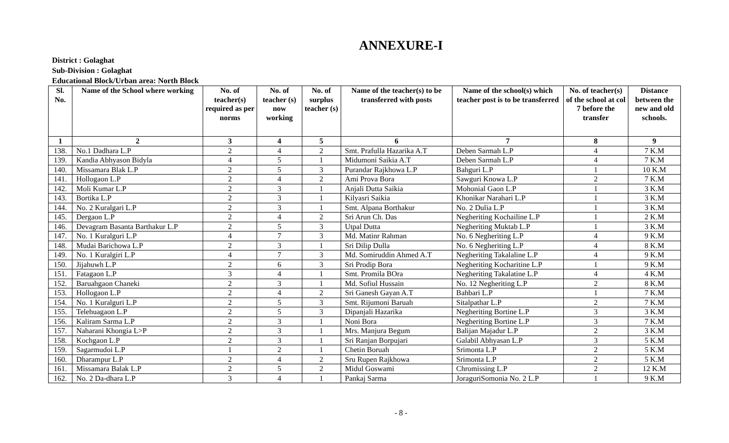ANNEXURE-I
District : Golaghat
Sub-Division : Golaghat
Educational Block/Urban area: North Block
| Sl. No. | Name of the School where working | No. of teacher(s) required as per norms | No. of teacher (s) now working | No. of surplus teacher (s) | Name of the teacher(s) to be transferred with posts | Name of the school(s) which teacher post is to be transferred | No. of teacher(s) of the school at col 7 before the transfer | Distance between the new and old schools. |
| --- | --- | --- | --- | --- | --- | --- | --- | --- |
| 1 | 2 | 3 | 4 | 5 | 6 | 7 | 8 | 9 |
| 138. | No.1 Dadhara L.P | 2 | 4 | 2 | Smt. Prafulla Hazarika A.T | Deben Sarmah L.P | 4 | 7 K.M |
| 139. | Kandia Abhyason Bidyla | 4 | 5 | 1 | Midumoni Saikia A.T | Deben Sarmah L.P | 4 | 7 K.M |
| 140. | Missamara Blak L.P | 2 | 5 | 3 | Purandar Rajkhowa L.P | Bahguri L.P | 1 | 10 K.M |
| 141. | Hollogaon L.P | 2 | 4 | 2 | Ami Prova Bora | Sawguri Knowa L.P | 2 | 7 K.M |
| 142. | Moli Kumar L.P | 2 | 3 | 1 | Anjali Dutta Saikia | Mohonial Gaon L.P | 1 | 3 K.M |
| 143. | Bortika L.P | 2 | 3 | 1 | Kilyasri Saikia | Khonikar Narahari L.P | 1 | 3 K.M |
| 144. | No. 2 Kuralgari L.P | 2 | 3 | 1 | Smt. Alpana Borthakur | No. 2 Dulia L.P | 1 | 3 K.M |
| 145. | Dergaon L.P | 2 | 4 | 2 | Sri Arun Ch. Das | Negheriting Kochailine L.P | 1 | 2 K.M |
| 146. | Devagram Basanta Barthakur L.P | 2 | 5 | 3 | Utpal Dutta | Negheriting Muktab L.P | 1 | 3 K.M |
| 147. | No. 1 Kuralguri L.P | 4 | 7 | 3 | Md. Matinr Rahman | No. 6 Negheriting L.P | 4 | 9 K.M |
| 148. | Mudai Barichowa L.P | 2 | 3 | 1 | Sri Dilip Dulla | No. 6 Negheriting L.P | 4 | 8 K.M |
| 149. | No. 1 Kuralgiri L.P | 4 | 7 | 3 | Md. Somiruddin Ahmed A.T | Negheriting Takalaline L.P | 4 | 9 K.M |
| 150. | Jijahuwh L.P | 2 | 6 | 3 | Sri Prodip Bora | Negheriting Kocharitine L.P | 1 | 9 K.M |
| 151. | Fatagaon L.P | 3 | 4 | 1 | Smt. Promila BOra | Negheriting Takalatine L.P | 4 | 4 K.M |
| 152. | Baruahgaon Chaneki | 2 | 3 | 1 | Md. Sofiul Hussain | No. 12 Negheriting L.P | 2 | 8 K.M |
| 153. | Hollogaon L.P | 2 | 4 | 2 | Sri Ganesh Gayan A.T | Bahbari L.P | 1 | 7 K.M |
| 154. | No. 1 Kuralguri L.P | 2 | 5 | 3 | Smt. Rijumoni Baruah | Sitalpathar L.P | 2 | 7 K.M |
| 155. | Telehuagaon L.P | 2 | 5 | 3 | Dipanjali Hazarika | Negheriting Bortine L.P | 3 | 3 K.M |
| 156. | Kaliram Sarma L.P | 2 | 3 | 1 | Noni Bora | Negheriting Bortine L.P | 3 | 7 K.M |
| 157. | Naharani Khongia L>P | 2 | 3 | 1 | Mrs. Manjura Begum | Balijan Majadur L.P | 2 | 3 K.M |
| 158. | Kochgaon L.P | 2 | 3 | 1 | Sri Ranjan Borpujari | Galabil Abhyasan L.P | 3 | 5 K.M |
| 159. | Sagarmudoi L.P | 1 | 2 | 1 | Chetin Boruah | Srimonta L.P | 2 | 5 K.M |
| 160. | Dharampur L.P | 2 | 4 | 2 | Sru Rupen Rajkhowa | Srimonta L.P | 2 | 5 K.M |
| 161. | Missamara Balak L.P | 2 | 5 | 2 | Midul Goswami | Chromissing L.P | 2 | 12 K.M |
| 162. | No. 2 Da-dhara L.P | 3 | 4 | 1 | Pankaj Sarma | JoraguriSomonia No. 2 L.P | 1 | 9 K.M |
- 8 -